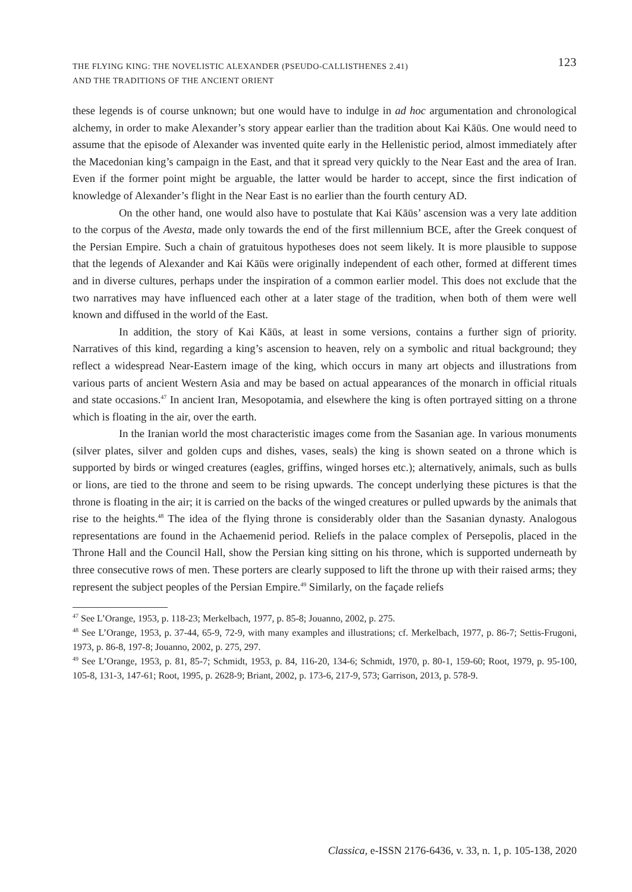THE FLYING KING: THE NOVELISTIC ALEXANDER (PSEUDO-CALLISTHENES 2.41)
AND THE TRADITIONS OF THE ANCIENT ORIENT
123
these legends is of course unknown; but one would have to indulge in ad hoc argumentation and chronological alchemy, in order to make Alexander’s story appear earlier than the tradition about Kai Kāūs. One would need to assume that the episode of Alexander was invented quite early in the Hellenistic period, almost immediately after the Macedonian king’s campaign in the East, and that it spread very quickly to the Near East and the area of Iran. Even if the former point might be arguable, the latter would be harder to accept, since the first indication of knowledge of Alexander’s flight in the Near East is no earlier than the fourth century AD.
On the other hand, one would also have to postulate that Kai Kāūs’ ascension was a very late addition to the corpus of the Avesta, made only towards the end of the first millennium BCE, after the Greek conquest of the Persian Empire. Such a chain of gratuitous hypotheses does not seem likely. It is more plausible to suppose that the legends of Alexander and Kai Kāūs were originally independent of each other, formed at different times and in diverse cultures, perhaps under the inspiration of a common earlier model. This does not exclude that the two narratives may have influenced each other at a later stage of the tradition, when both of them were well known and diffused in the world of the East.
In addition, the story of Kai Kāūs, at least in some versions, contains a further sign of priority. Narratives of this kind, regarding a king’s ascension to heaven, rely on a symbolic and ritual background; they reflect a widespread Near-Eastern image of the king, which occurs in many art objects and illustrations from various parts of ancient Western Asia and may be based on actual appearances of the monarch in official rituals and state occasions.<sup>47</sup> In ancient Iran, Mesopotamia, and elsewhere the king is often portrayed sitting on a throne which is floating in the air, over the earth.
In the Iranian world the most characteristic images come from the Sasanian age. In various monuments (silver plates, silver and golden cups and dishes, vases, seals) the king is shown seated on a throne which is supported by birds or winged creatures (eagles, griffins, winged horses etc.); alternatively, animals, such as bulls or lions, are tied to the throne and seem to be rising upwards. The concept underlying these pictures is that the throne is floating in the air; it is carried on the backs of the winged creatures or pulled upwards by the animals that rise to the heights.<sup>48</sup> The idea of the flying throne is considerably older than the Sasanian dynasty. Analogous representations are found in the Achaemenid period. Reliefs in the palace complex of Persepolis, placed in the Throne Hall and the Council Hall, show the Persian king sitting on his throne, which is supported underneath by three consecutive rows of men. These porters are clearly supposed to lift the throne up with their raised arms; they represent the subject peoples of the Persian Empire.<sup>49</sup> Similarly, on the façade reliefs
<sup>47</sup> See L’Orange, 1953, p. 118-23; Merkelbach, 1977, p. 85-8; Jouanno, 2002, p. 275.
<sup>48</sup> See L’Orange, 1953, p. 37-44, 65-9, 72-9, with many examples and illustrations; cf. Merkelbach, 1977, p. 86-7; Settis-Frugoni, 1973, p. 86-8, 197-8; Jouanno, 2002, p. 275, 297.
<sup>49</sup> See L’Orange, 1953, p. 81, 85-7; Schmidt, 1953, p. 84, 116-20, 134-6; Schmidt, 1970, p. 80-1, 159-60; Root, 1979, p. 95-100, 105-8, 131-3, 147-61; Root, 1995, p. 2628-9; Briant, 2002, p. 173-6, 217-9, 573; Garrison, 2013, p. 578-9.
Classica, e-ISSN 2176-6436, v. 33, n. 1, p. 105-138, 2020